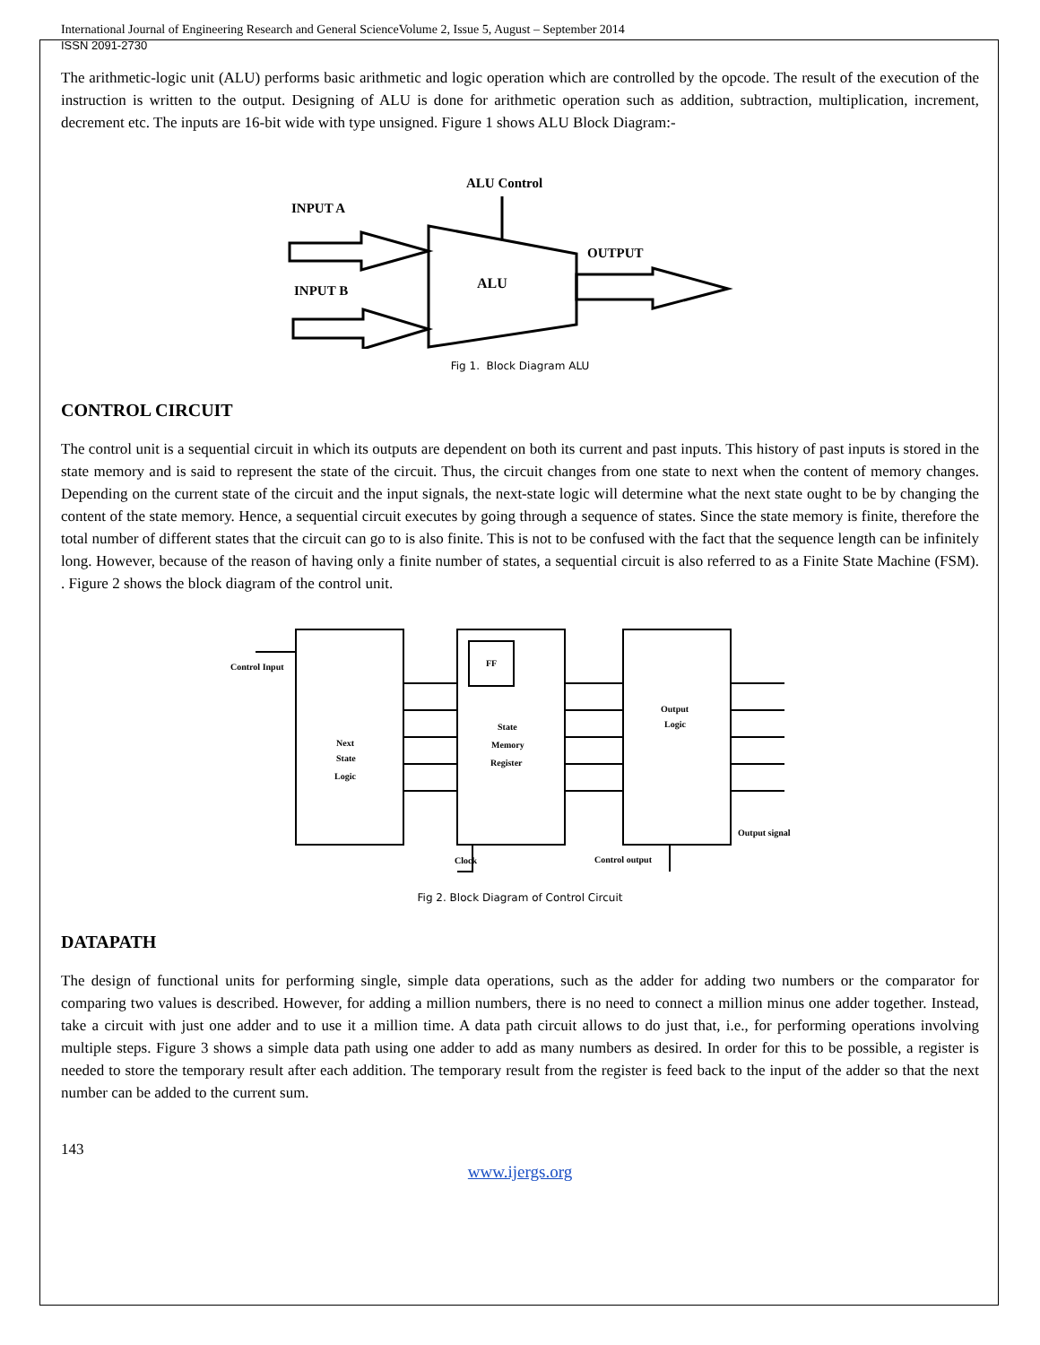International Journal of Engineering Research and General ScienceVolume 2, Issue 5, August – September 2014
ISSN 2091-2730
The arithmetic-logic unit (ALU) performs basic arithmetic and logic operation which are controlled by the opcode. The result of the execution of the instruction is written to the output. Designing of ALU is done for arithmetic operation such as addition, subtraction, multiplication, increment, decrement etc. The inputs are 16-bit wide with type unsigned. Figure 1 shows ALU Block Diagram:-
ALU Control
INPUT A
INPUT B
OUTPUT
ALU
Fig 1. Block Diagram ALU
CONTROL CIRCUIT
The control unit is a sequential circuit in which its outputs are dependent on both its current and past inputs. This history of past inputs is stored in the state memory and is said to represent the state of the circuit. Thus, the circuit changes from one state to next when the content of memory changes. Depending on the current state of the circuit and the input signals, the next-state logic will determine what the next state ought to be by changing the content of the state memory. Hence, a sequential circuit executes by going through a sequence of states. Since the state memory is finite, therefore the total number of different states that the circuit can go to is also finite. This is not to be confused with the fact that the sequence length can be infinitely long. However, because of the reason of having only a finite number of states, a sequential circuit is also referred to as a Finite State Machine (FSM). . Figure 2 shows the block diagram of the control unit.
Control Input
Next
State
Logic
FF
State
Memory
Register
Output
Logic
Output signal
Clock
Control output
Fig 2. Block Diagram of Control Circuit
DATAPATH
The design of functional units for performing single, simple data operations, such as the adder for adding two numbers or the comparator for comparing two values is described. However, for adding a million numbers, there is no need to connect a million minus one adder together. Instead, take a circuit with just one adder and to use it a million time. A data path circuit allows to do just that, i.e., for performing operations involving multiple steps. Figure 3 shows a simple data path using one adder to add as many numbers as desired. In order for this to be possible, a register is needed to store the temporary result after each addition. The temporary result from the register is feed back to the input of the adder so that the next number can be added to the current sum.
143
www.ijergs.org